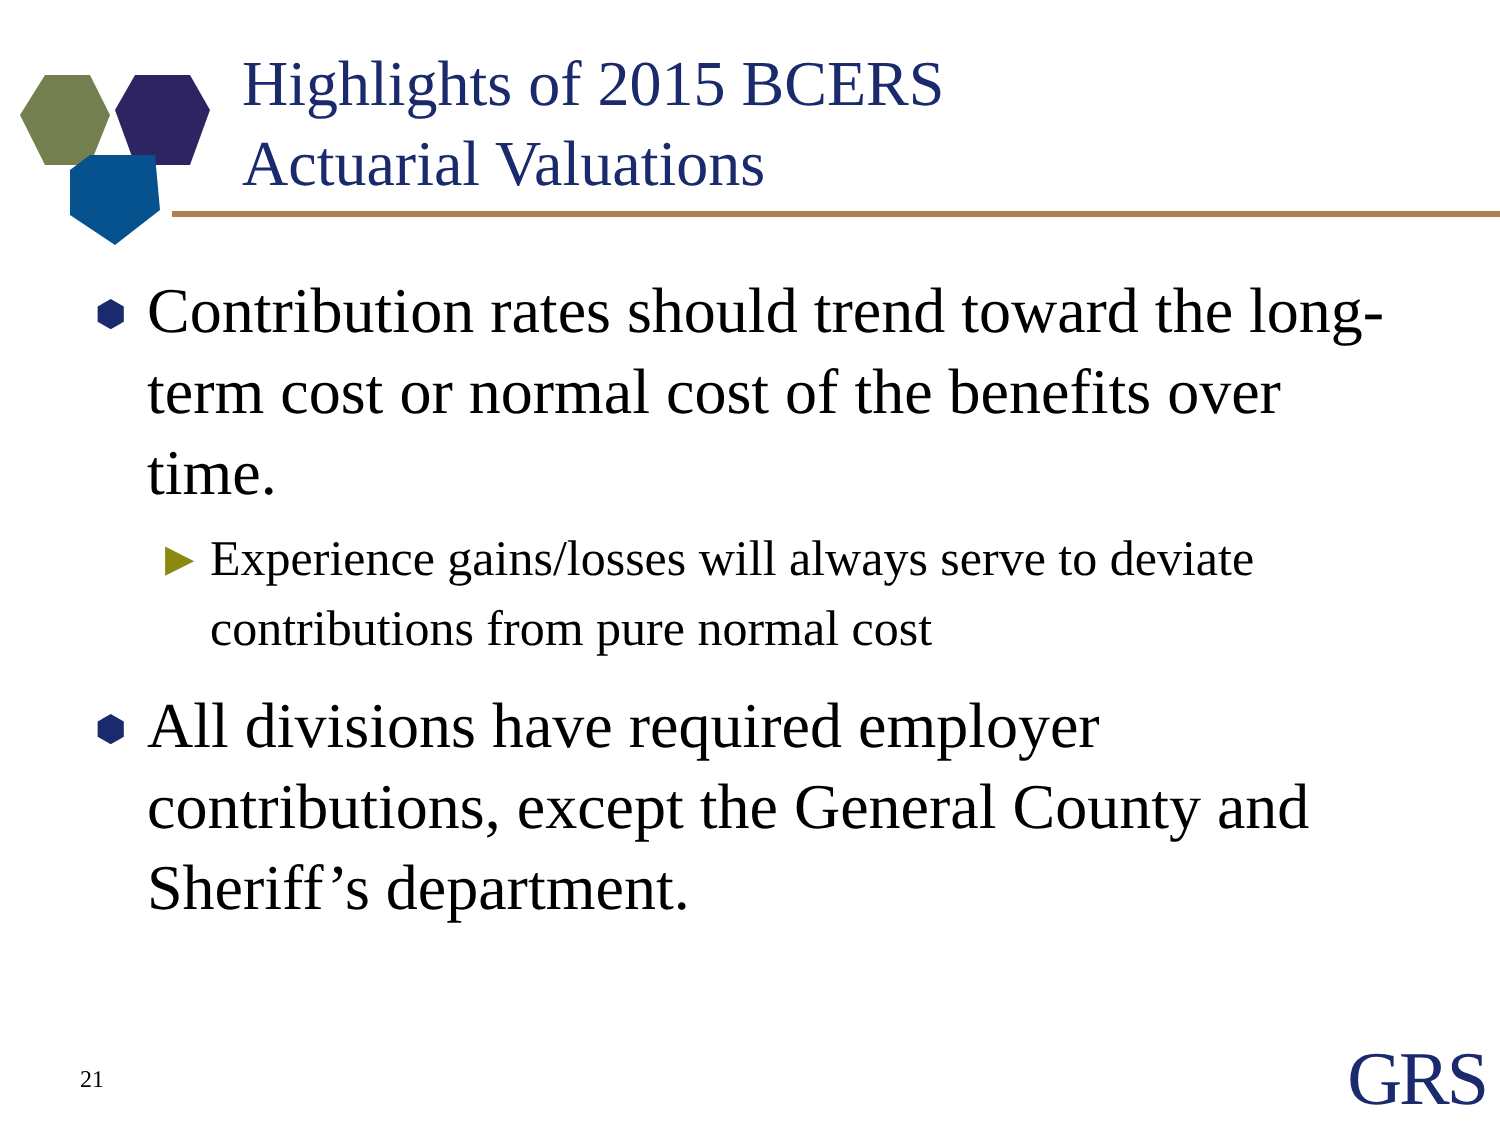Highlights of 2015 BCERS
Actuarial Valuations
⬢ Contribution rates should trend toward the long-term cost or normal cost of the benefits over time.
▶ Experience gains/losses will always serve to deviate contributions from pure normal cost
⬢ All divisions have required employer contributions, except the General County and Sheriff’s department.
21 GRS